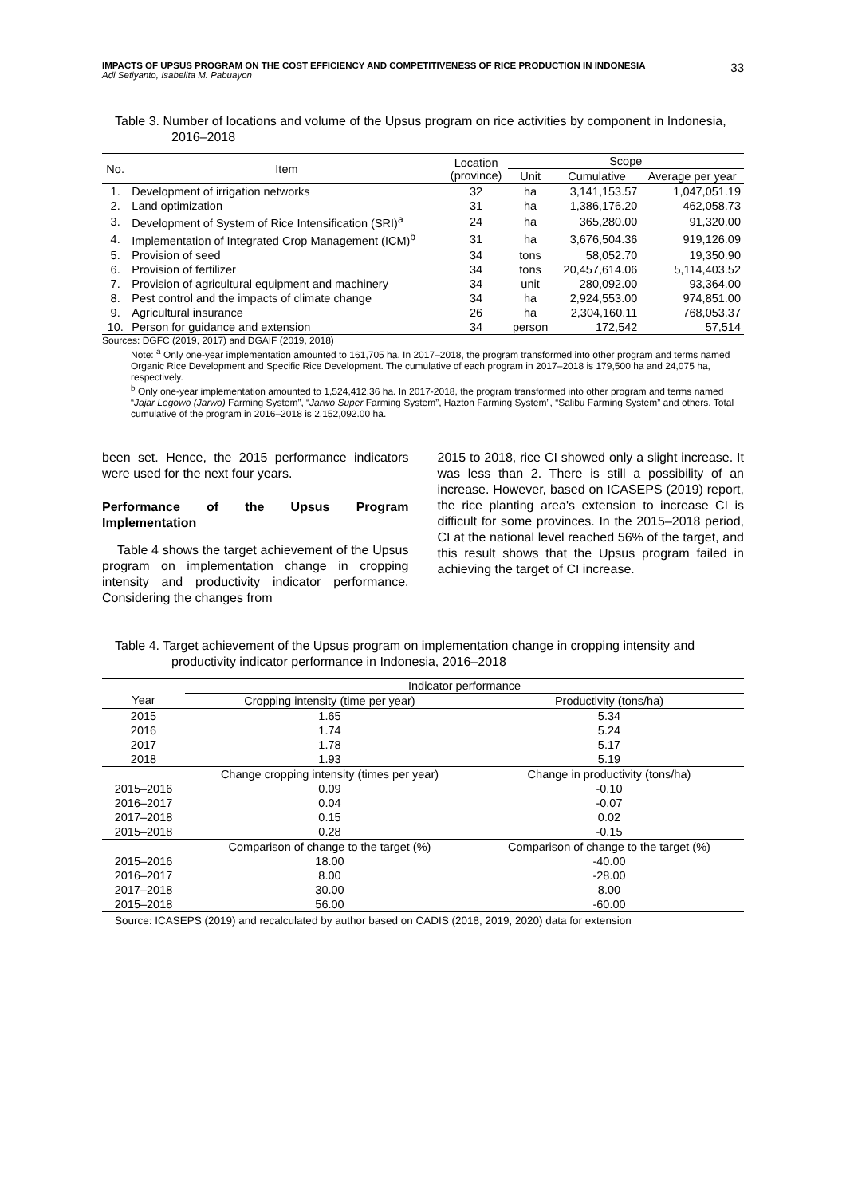IMPACTS OF UPSUS PROGRAM ON THE COST EFFICIENCY AND COMPETITIVENESS OF RICE PRODUCTION IN INDONESIA
Adi Setiyanto, Isabelita M. Pabuayon
33
Table 3. Number of locations and volume of the Upsus program on rice activities by component in Indonesia, 2016–2018
| No. | Item | Location (province) | Scope | | |
| --- | --- | --- | --- | --- | --- |
| | | | Unit | Cumulative | Average per year |
| 1. | Development of irrigation networks | 32 | ha | 3,141,153.57 | 1,047,051.19 |
| 2. | Land optimization | 31 | ha | 1,386,176.20 | 462,058.73 |
| 3. | Development of System of Rice Intensification (SRI)<sup>a</sup> | 24 | ha | 365,280.00 | 91,320.00 |
| 4. | Implementation of Integrated Crop Management (ICM)<sup>b</sup> | 31 | ha | 3,676,504.36 | 919,126.09 |
| 5. | Provision of seed | 34 | tons | 58,052.70 | 19,350.90 |
| 6. | Provision of fertilizer | 34 | tons | 20,457,614.06 | 5,114,403.52 |
| 7. | Provision of agricultural equipment and machinery | 34 | unit | 280,092.00 | 93,364.00 |
| 8. | Pest control and the impacts of climate change | 34 | ha | 2,924,553.00 | 974,851.00 |
| 9. | Agricultural insurance | 26 | ha | 2,304,160.11 | 768,053.37 |
| 10. | Person for guidance and extension | 34 | person | 172,542 | 57,514 |
Sources: DGFC (2019, 2017) and DGAIF (2019, 2018)
Note: <sup>a</sup> Only one-year implementation amounted to 161,705 ha. In 2017–2018, the program transformed into other program and terms named Organic Rice Development and Specific Rice Development. The cumulative of each program in 2017–2018 is 179,500 ha and 24,075 ha, respectively.
<sup>b</sup> Only one-year implementation amounted to 1,524,412.36 ha. In 2017-2018, the program transformed into other program and terms named “Jajar Legowo (Jarwo) Farming System”, “Jarwo Super Farming System”, Hazton Farming System”, “Salibu Farming System” and others. Total cumulative of the program in 2016–2018 is 2,152,092.00 ha.
been set. Hence, the 2015 performance indicators were used for the next four years.
Performance of the Upsus Program Implementation
Table 4 shows the target achievement of the Upsus program on implementation change in cropping intensity and productivity indicator performance. Considering the changes from
2015 to 2018, rice CI showed only a slight increase. It was less than 2. There is still a possibility of an increase. However, based on ICASEPS (2019) report, the rice planting area's extension to increase CI is difficult for some provinces. In the 2015–2018 period, CI at the national level reached 56% of the target, and this result shows that the Upsus program failed in achieving the target of CI increase.
Table 4. Target achievement of the Upsus program on implementation change in cropping intensity and productivity indicator performance in Indonesia, 2016–2018
| | Indicator performance | |
| --- | --- | --- |
| Year | Cropping intensity (time per year) | Productivity (tons/ha) |
| 2015 | 1.65 | 5.34 |
| 2016 | 1.74 | 5.24 |
| 2017 | 1.78 | 5.17 |
| 2018 | 1.93 | 5.19 |
| | Change cropping intensity (times per year) | Change in productivity (tons/ha) |
| 2015–2016 | 0.09 | -0.10 |
| 2016–2017 | 0.04 | -0.07 |
| 2017–2018 | 0.15 | 0.02 |
| 2015–2018 | 0.28 | -0.15 |
| | Comparison of change to the target (%) | Comparison of change to the target (%) |
| 2015–2016 | 18.00 | -40.00 |
| 2016–2017 | 8.00 | -28.00 |
| 2017–2018 | 30.00 | 8.00 |
| 2015–2018 | 56.00 | -60.00 |
Source: ICASEPS (2019) and recalculated by author based on CADIS (2018, 2019, 2020) data for extension